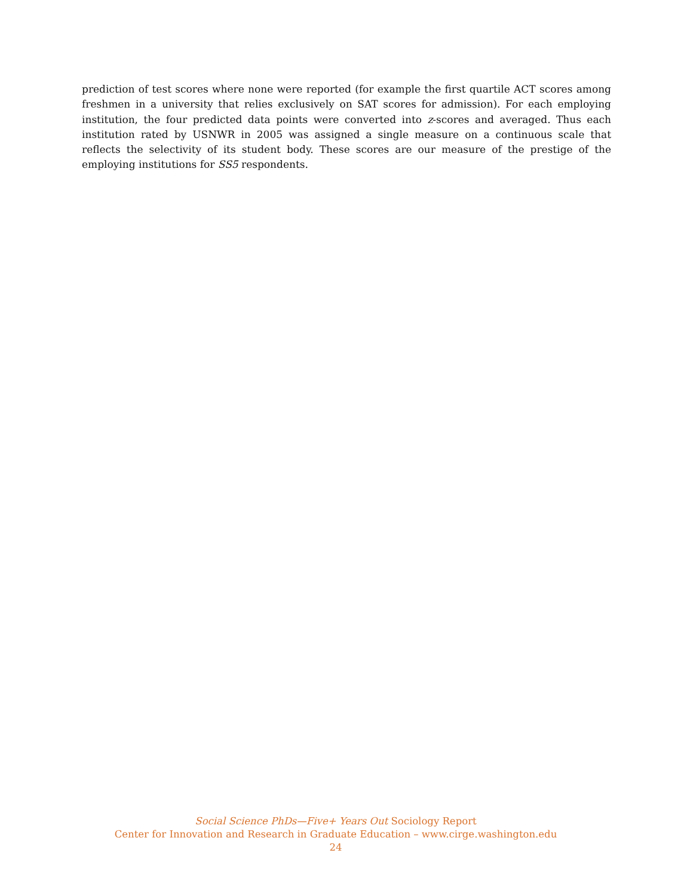prediction of test scores where none were reported (for example the first quartile ACT scores among freshmen in a university that relies exclusively on SAT scores for admission). For each employing institution, the four predicted data points were converted into z-scores and averaged. Thus each institution rated by USNWR in 2005 was assigned a single measure on a continuous scale that reflects the selectivity of its student body. These scores are our measure of the prestige of the employing institutions for SS5 respondents.
Social Science PhDs—Five+ Years Out Sociology Report
Center for Innovation and Research in Graduate Education – www.cirge.washington.edu
24